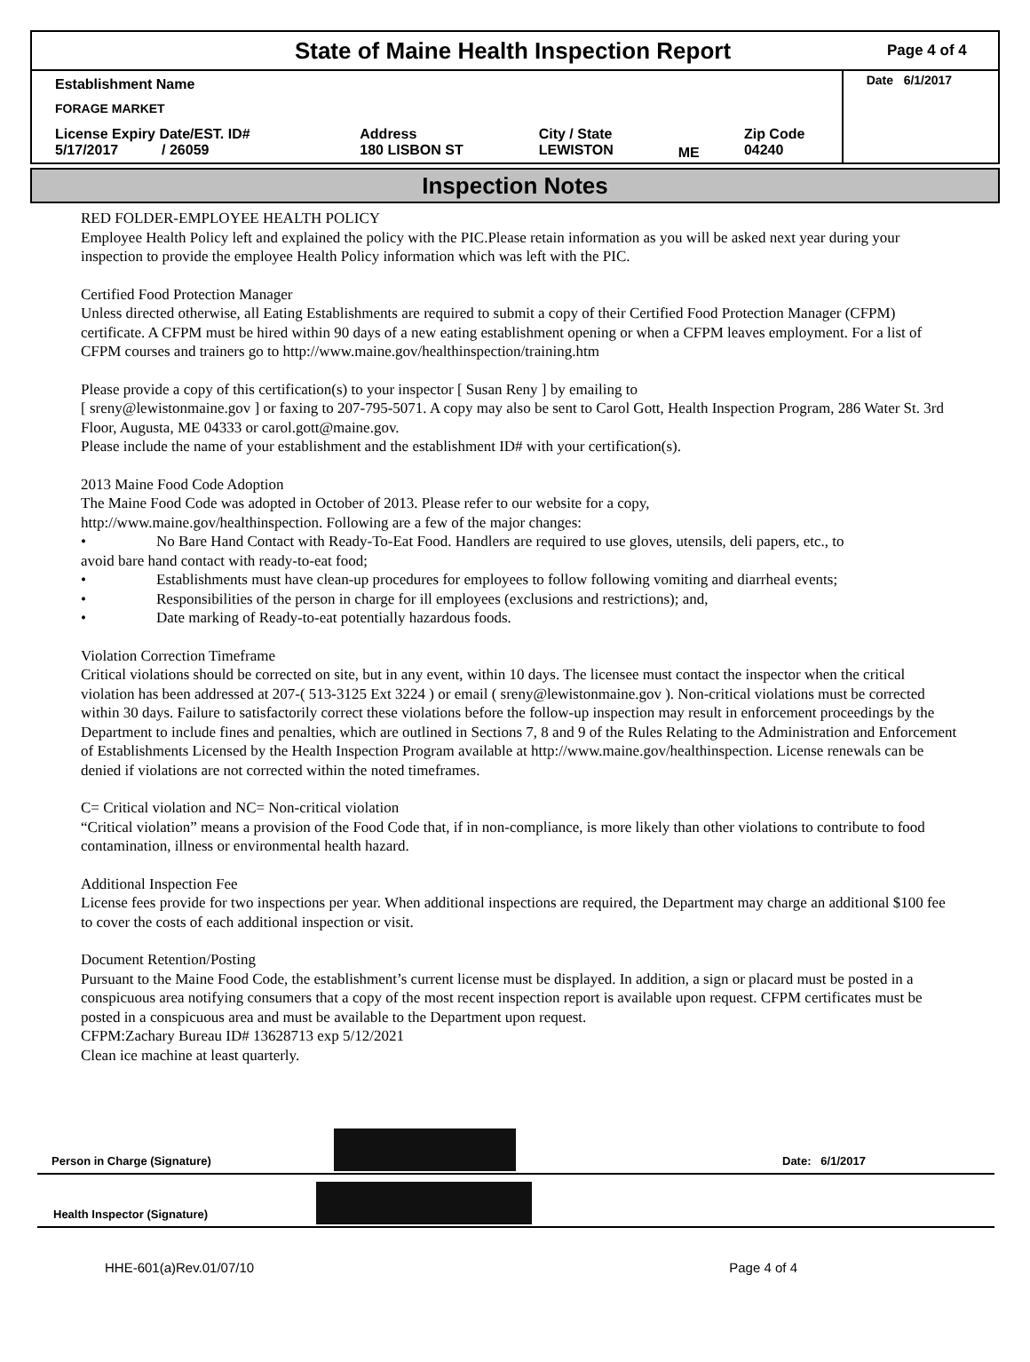State of Maine Health Inspection Report
Page 4 of 4
| Establishment Name | | | | | Date 6/1/2017 |
| FORAGE MARKET | | | | | |
| License Expiry Date/EST. ID# 5/17/2017 / 26059 | Address 180 LISBON ST | City / State LEWISTON | ME | Zip Code 04240 | |
Inspection Notes
RED FOLDER-EMPLOYEE HEALTH POLICY
Employee Health Policy left and explained the policy with the PIC.Please retain information as you will be asked next year during your inspection to provide the employee Health Policy information which was left with the PIC.
Certified Food Protection Manager
Unless directed otherwise, all Eating Establishments are required to submit a copy of their Certified Food Protection Manager (CFPM) certificate. A CFPM must be hired within 90 days of a new eating establishment opening or when a CFPM leaves employment. For a list of CFPM courses and trainers go to http://www.maine.gov/healthinspection/training.htm
Please provide a copy of this certification(s) to your inspector [ Susan Reny ] by emailing to
[ sreny@lewistonmaine.gov ] or faxing to 207-795-5071. A copy may also be sent to Carol Gott, Health Inspection Program, 286 Water St. 3rd Floor, Augusta, ME 04333 or carol.gott@maine.gov.
Please include the name of your establishment and the establishment ID# with your certification(s).
2013 Maine Food Code Adoption
The Maine Food Code was adopted in October of 2013. Please refer to our website for a copy,
http://www.maine.gov/healthinspection. Following are a few of the major changes:
• No Bare Hand Contact with Ready-To-Eat Food. Handlers are required to use gloves, utensils, deli papers, etc., to
avoid bare hand contact with ready-to-eat food;
• Establishments must have clean-up procedures for employees to follow following vomiting and diarrheal events;
• Responsibilities of the person in charge for ill employees (exclusions and restrictions); and,
• Date marking of Ready-to-eat potentially hazardous foods.
Violation Correction Timeframe
Critical violations should be corrected on site, but in any event, within 10 days. The licensee must contact the inspector when the critical violation has been addressed at 207-( 513-3125 Ext 3224 ) or email ( sreny@lewistonmaine.gov ). Non-critical violations must be corrected within 30 days. Failure to satisfactorily correct these violations before the follow-up inspection may result in enforcement proceedings by the Department to include fines and penalties, which are outlined in Sections 7, 8 and 9 of the Rules Relating to the Administration and Enforcement of Establishments Licensed by the Health Inspection Program available at http://www.maine.gov/healthinspection. License renewals can be denied if violations are not corrected within the noted timeframes.
C= Critical violation and NC= Non-critical violation
“Critical violation” means a provision of the Food Code that, if in non-compliance, is more likely than other violations to contribute to food contamination, illness or environmental health hazard.
Additional Inspection Fee
License fees provide for two inspections per year. When additional inspections are required, the Department may charge an additional $100 fee to cover the costs of each additional inspection or visit.
Document Retention/Posting
Pursuant to the Maine Food Code, the establishment’s current license must be displayed. In addition, a sign or placard must be posted in a conspicuous area notifying consumers that a copy of the most recent inspection report is available upon request. CFPM certificates must be posted in a conspicuous area and must be available to the Department upon request.
CFPM:Zachary Bureau ID# 13628713 exp 5/12/2021
Clean ice machine at least quarterly.
Person in Charge (Signature)
Date: 6/1/2017
Health Inspector (Signature)
HHE-601(a)Rev.01/07/10 Page 4 of 4